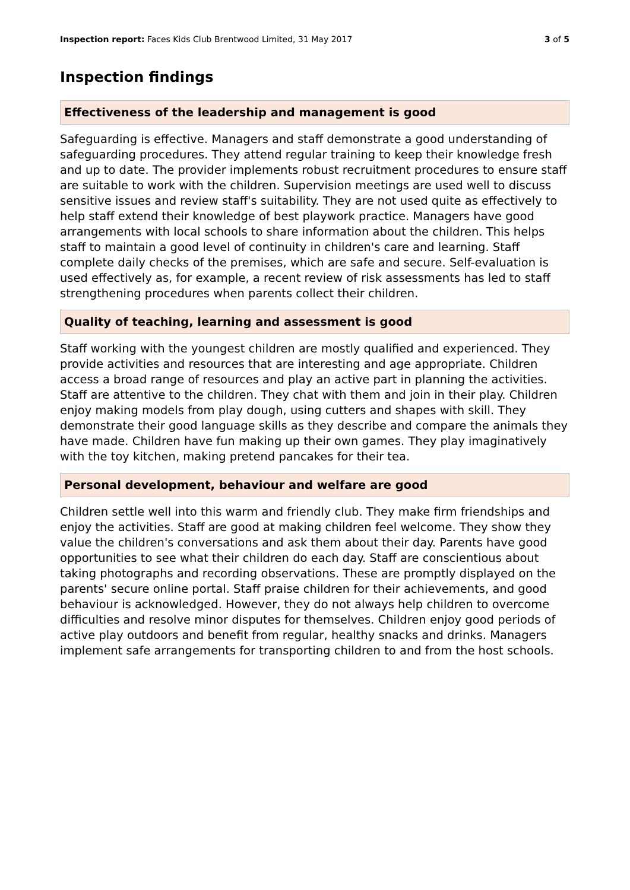Inspection report: Faces Kids Club Brentwood Limited, 31 May 2017 3 of 5
Inspection findings
Effectiveness of the leadership and management is good
Safeguarding is effective. Managers and staff demonstrate a good understanding of safeguarding procedures. They attend regular training to keep their knowledge fresh and up to date. The provider implements robust recruitment procedures to ensure staff are suitable to work with the children. Supervision meetings are used well to discuss sensitive issues and review staff's suitability. They are not used quite as effectively to help staff extend their knowledge of best playwork practice. Managers have good arrangements with local schools to share information about the children. This helps staff to maintain a good level of continuity in children's care and learning. Staff complete daily checks of the premises, which are safe and secure. Self-evaluation is used effectively as, for example, a recent review of risk assessments has led to staff strengthening procedures when parents collect their children.
Quality of teaching, learning and assessment is good
Staff working with the youngest children are mostly qualified and experienced. They provide activities and resources that are interesting and age appropriate. Children access a broad range of resources and play an active part in planning the activities. Staff are attentive to the children. They chat with them and join in their play. Children enjoy making models from play dough, using cutters and shapes with skill. They demonstrate their good language skills as they describe and compare the animals they have made. Children have fun making up their own games. They play imaginatively with the toy kitchen, making pretend pancakes for their tea.
Personal development, behaviour and welfare are good
Children settle well into this warm and friendly club. They make firm friendships and enjoy the activities. Staff are good at making children feel welcome. They show they value the children's conversations and ask them about their day. Parents have good opportunities to see what their children do each day. Staff are conscientious about taking photographs and recording observations. These are promptly displayed on the parents' secure online portal. Staff praise children for their achievements, and good behaviour is acknowledged. However, they do not always help children to overcome difficulties and resolve minor disputes for themselves. Children enjoy good periods of active play outdoors and benefit from regular, healthy snacks and drinks. Managers implement safe arrangements for transporting children to and from the host schools.